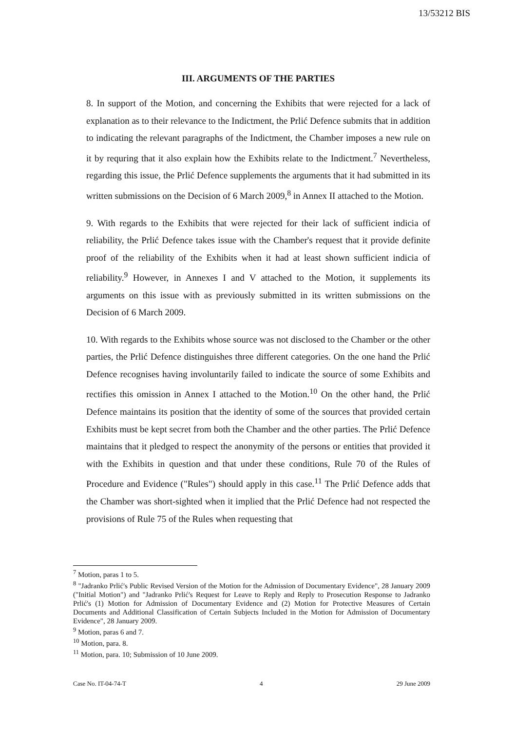13/53212 BIS
III. ARGUMENTS OF THE PARTIES
8. In support of the Motion, and concerning the Exhibits that were rejected for a lack of explanation as to their relevance to the Indictment, the Prlić Defence submits that in addition to indicating the relevant paragraphs of the Indictment, the Chamber imposes a new rule on it by requring that it also explain how the Exhibits relate to the Indictment.<sup>7</sup> Nevertheless, regarding this issue, the Prlić Defence supplements the arguments that it had submitted in its written submissions on the Decision of 6 March 2009,<sup>8</sup> in Annex II attached to the Motion.
9. With regards to the Exhibits that were rejected for their lack of sufficient indicia of reliability, the Prlić Defence takes issue with the Chamber's request that it provide definite proof of the reliability of the Exhibits when it had at least shown sufficient indicia of reliability.<sup>9</sup> However, in Annexes I and V attached to the Motion, it supplements its arguments on this issue with as previously submitted in its written submissions on the Decision of 6 March 2009.
10. With regards to the Exhibits whose source was not disclosed to the Chamber or the other parties, the Prlić Defence distinguishes three different categories. On the one hand the Prlić Defence recognises having involuntarily failed to indicate the source of some Exhibits and rectifies this omission in Annex I attached to the Motion.<sup>10</sup> On the other hand, the Prlić Defence maintains its position that the identity of some of the sources that provided certain Exhibits must be kept secret from both the Chamber and the other parties. The Prlić Defence maintains that it pledged to respect the anonymity of the persons or entities that provided it with the Exhibits in question and that under these conditions, Rule 70 of the Rules of Procedure and Evidence ("Rules") should apply in this case.<sup>11</sup> The Prlić Defence adds that the Chamber was short-sighted when it implied that the Prlić Defence had not respected the provisions of Rule 75 of the Rules when requesting that
<sup>7</sup> Motion, paras 1 to 5.
<sup>8</sup> "Jadranko Prlić's Public Revised Version of the Motion for the Admission of Documentary Evidence", 28 January 2009 ("Initial Motion") and "Jadranko Prlić's Request for Leave to Reply and Reply to Prosecution Response to Jadranko Prlić's (1) Motion for Admission of Documentary Evidence and (2) Motion for Protective Measures of Certain Documents and Additional Classification of Certain Subjects Included in the Motion for Admission of Documentary Evidence", 28 January 2009.
<sup>9</sup> Motion, paras 6 and 7.
<sup>10</sup> Motion, para. 8.
<sup>11</sup> Motion, para. 10; Submission of 10 June 2009.
Case No. IT-04-74-T 4 29 June 2009